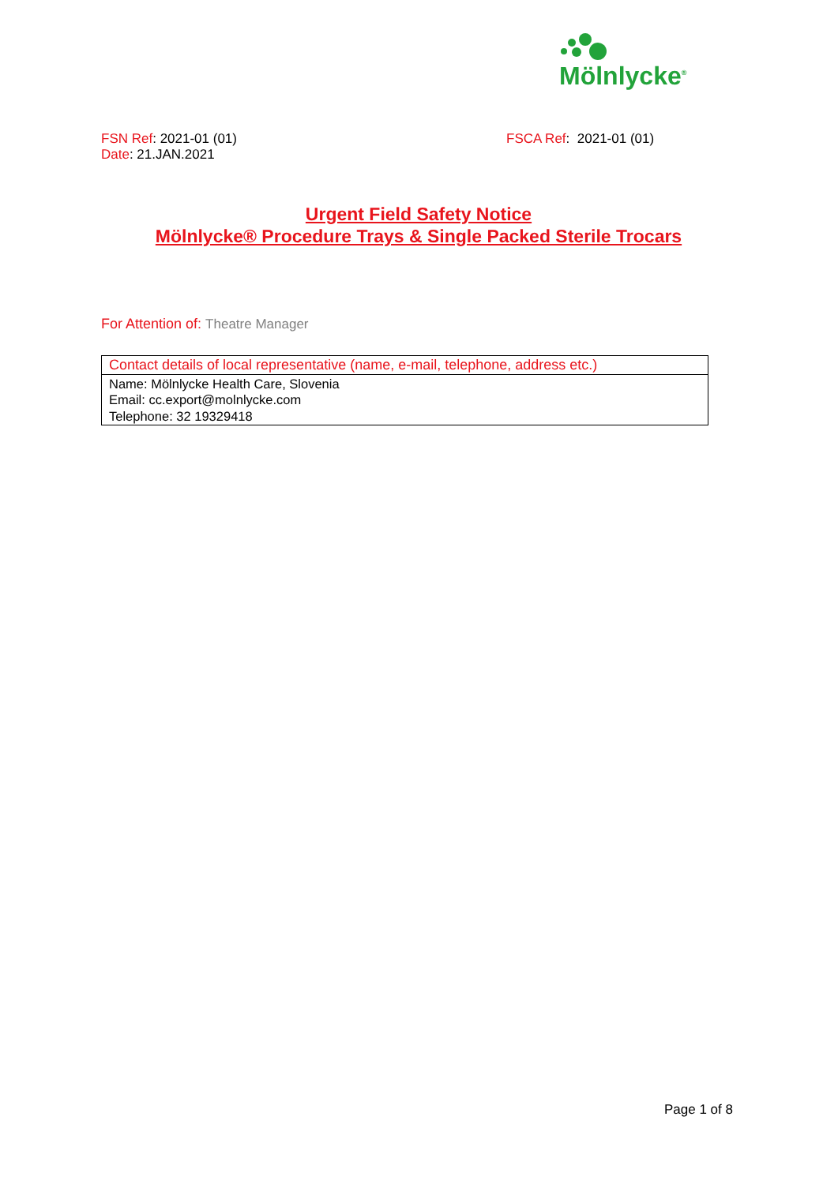Mölnlycke<sup>®</sup>
FSN Ref: 2021-01 (01) FSCA Ref: 2021-01 (01)
Date: 21.JAN.2021
Urgent Field Safety Notice
Mölnlycke® Procedure Trays & Single Packed Sterile Trocars
For Attention of: Theatre Manager
| Contact details of local representative (name, e-mail, telephone, address etc.) |
| Name: Mölnlycke Health Care, Slovenia Email: cc.export@molnlycke.com Telephone: 32 19329418 |
Page 1 of 8